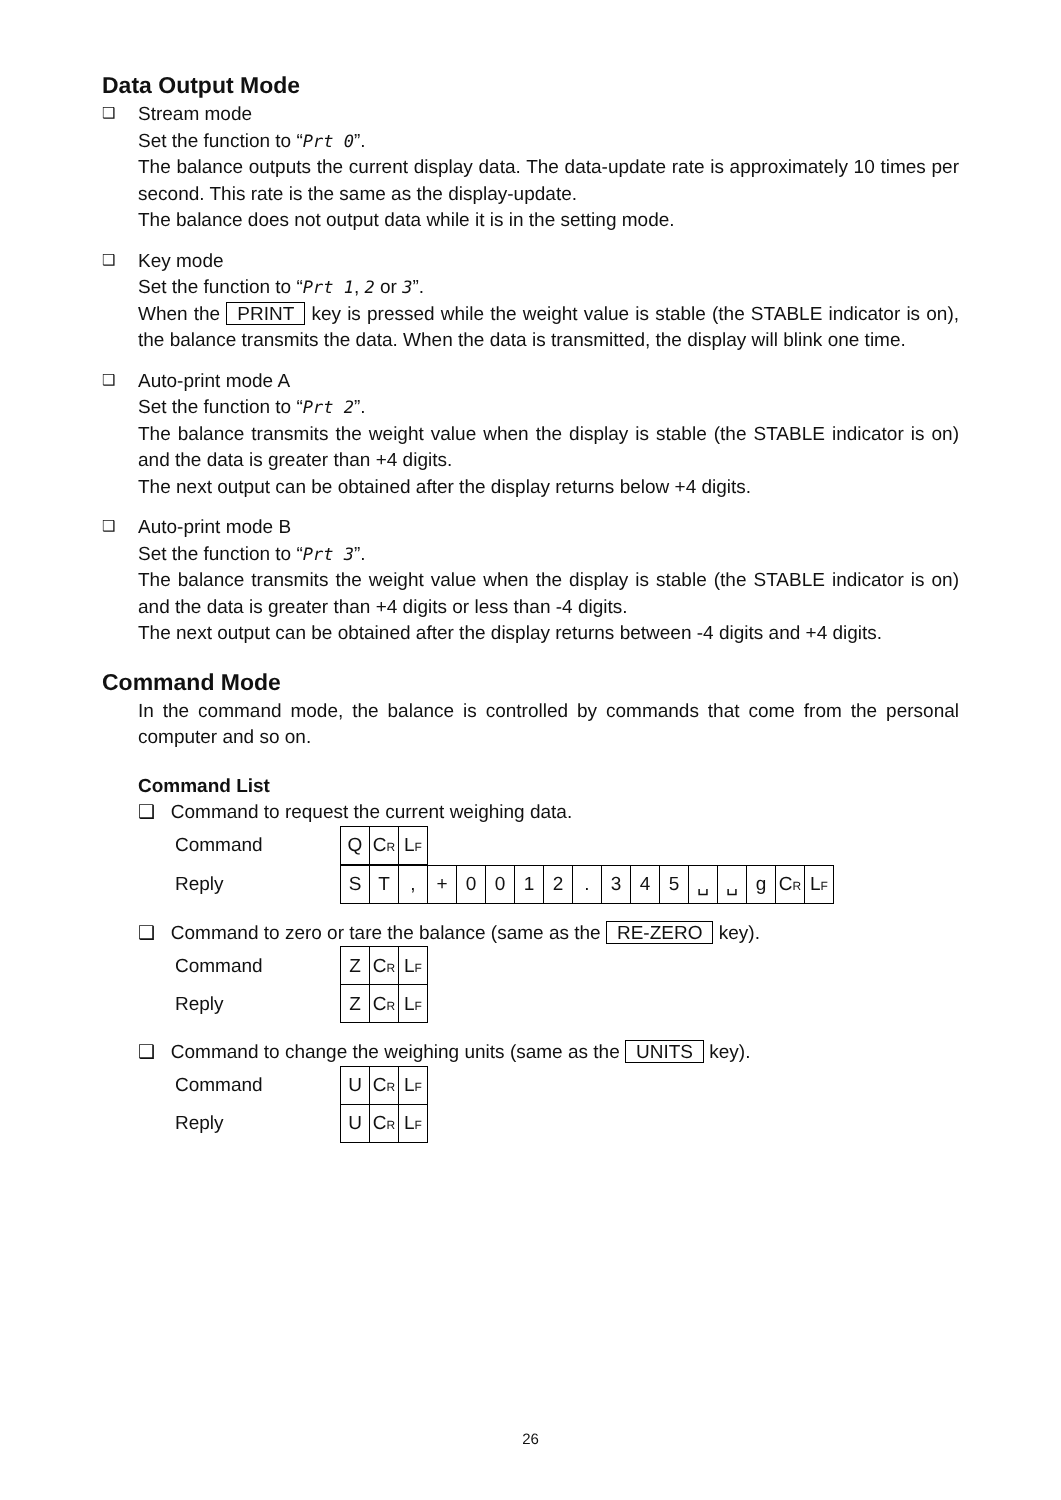Data Output Mode
❑
Stream mode
Set the function to “Prt 0”.
The balance outputs the current display data. The data-update rate is approximately 10 times per second. This rate is the same as the display-update.
The balance does not output data while it is in the setting mode.
❑
Key mode
Set the function to “Prt 1, 2 or 3”.
When the PRINT key is pressed while the weight value is stable (the STABLE indicator is on), the balance transmits the data. When the data is transmitted, the display will blink one time.
❑
Auto-print mode A
Set the function to “Prt 2”.
The balance transmits the weight value when the display is stable (the STABLE indicator is on) and the data is greater than +4 digits.
The next output can be obtained after the display returns below +4 digits.
❑
Auto-print mode B
Set the function to “Prt 3”.
The balance transmits the weight value when the display is stable (the STABLE indicator is on) and the data is greater than +4 digits or less than -4 digits.
The next output can be obtained after the display returns between -4 digits and +4 digits.
Command Mode
In the command mode, the balance is controlled by commands that come from the personal computer and so on.
Command List
❑ Command to request the current weighing data.
| Command | Q | C R | L F |
| Reply | S | T | , | + | 0 | 0 | 1 | 2 | . | 3 | 4 | 5 | ␣ | ␣ | g | C R | L F |
❑ Command to zero or tare the balance (same as the RE-ZERO key).
| Command | Z | C R | L F |
| Reply | Z | C R | L F |
❑ Command to change the weighing units (same as the UNITS key).
| Command | U | C R | L F |
| Reply | U | C R | L F |
26